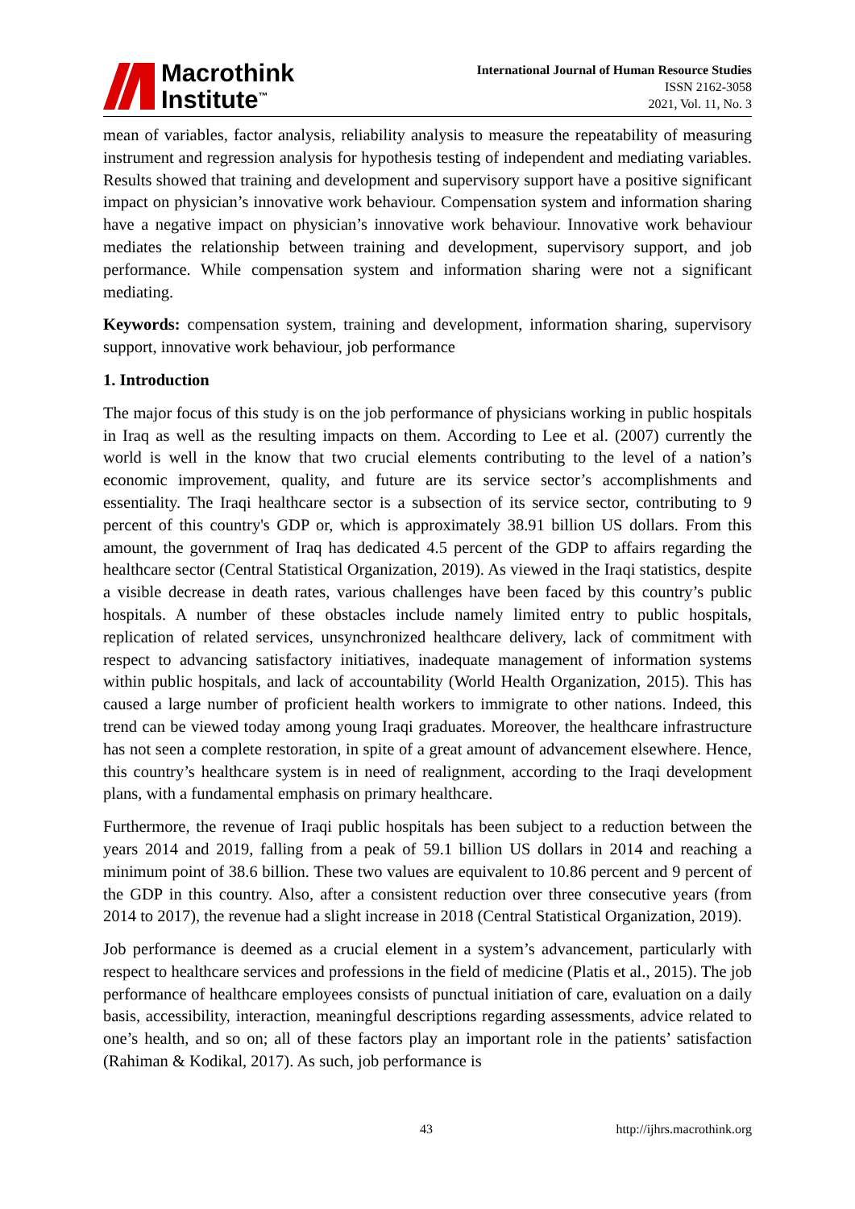Macrothink
Institute<sup>™</sup>
International Journal of Human Resource Studies
ISSN 2162-3058
2021, Vol. 11, No. 3
mean of variables, factor analysis, reliability analysis to measure the repeatability of measuring instrument and regression analysis for hypothesis testing of independent and mediating variables. Results showed that training and development and supervisory support have a positive significant impact on physician’s innovative work behaviour. Compensation system and information sharing have a negative impact on physician’s innovative work behaviour. Innovative work behaviour mediates the relationship between training and development, supervisory support, and job performance. While compensation system and information sharing were not a significant mediating.
Keywords: compensation system, training and development, information sharing, supervisory support, innovative work behaviour, job performance
1. Introduction
The major focus of this study is on the job performance of physicians working in public hospitals in Iraq as well as the resulting impacts on them. According to Lee et al. (2007) currently the world is well in the know that two crucial elements contributing to the level of a nation’s economic improvement, quality, and future are its service sector’s accomplishments and essentiality. The Iraqi healthcare sector is a subsection of its service sector, contributing to 9 percent of this country's GDP or, which is approximately 38.91 billion US dollars. From this amount, the government of Iraq has dedicated 4.5 percent of the GDP to affairs regarding the healthcare sector (Central Statistical Organization, 2019). As viewed in the Iraqi statistics, despite a visible decrease in death rates, various challenges have been faced by this country’s public hospitals. A number of these obstacles include namely limited entry to public hospitals, replication of related services, unsynchronized healthcare delivery, lack of commitment with respect to advancing satisfactory initiatives, inadequate management of information systems within public hospitals, and lack of accountability (World Health Organization, 2015). This has caused a large number of proficient health workers to immigrate to other nations. Indeed, this trend can be viewed today among young Iraqi graduates. Moreover, the healthcare infrastructure has not seen a complete restoration, in spite of a great amount of advancement elsewhere. Hence, this country’s healthcare system is in need of realignment, according to the Iraqi development plans, with a fundamental emphasis on primary healthcare.
Furthermore, the revenue of Iraqi public hospitals has been subject to a reduction between the years 2014 and 2019, falling from a peak of 59.1 billion US dollars in 2014 and reaching a minimum point of 38.6 billion. These two values are equivalent to 10.86 percent and 9 percent of the GDP in this country. Also, after a consistent reduction over three consecutive years (from 2014 to 2017), the revenue had a slight increase in 2018 (Central Statistical Organization, 2019).
Job performance is deemed as a crucial element in a system’s advancement, particularly with respect to healthcare services and professions in the field of medicine (Platis et al., 2015). The job performance of healthcare employees consists of punctual initiation of care, evaluation on a daily basis, accessibility, interaction, meaningful descriptions regarding assessments, advice related to one’s health, and so on; all of these factors play an important role in the patients’ satisfaction (Rahiman & Kodikal, 2017). As such, job performance is
43 http://ijhrs.macrothink.org